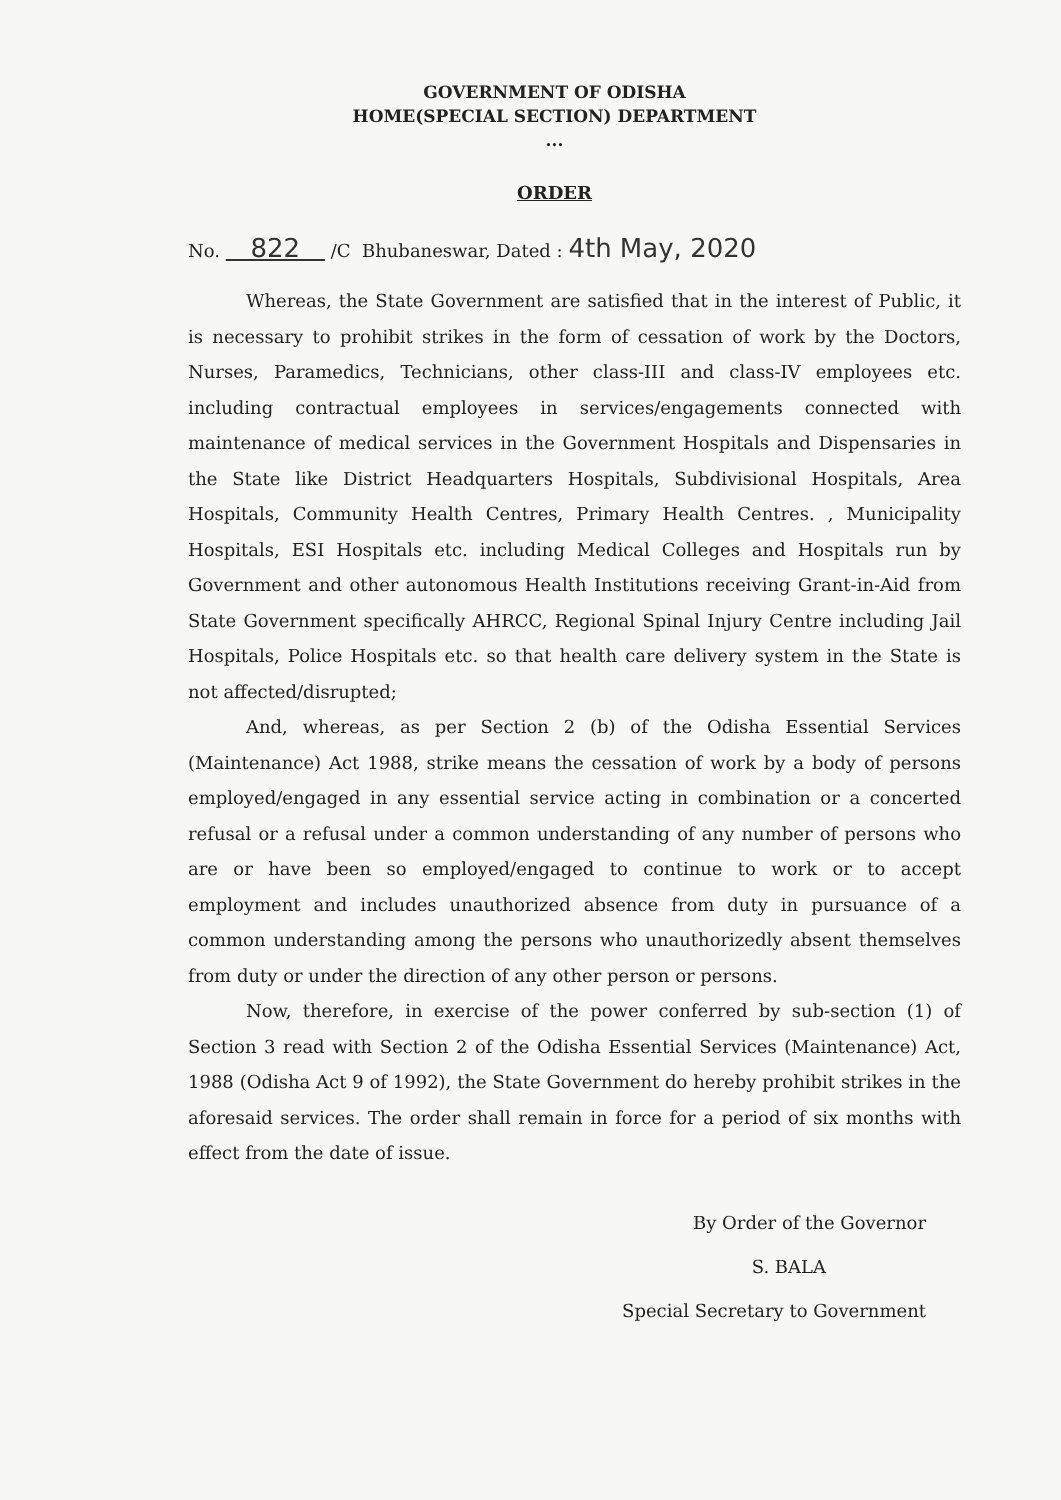GOVERNMENT OF ODISHA
HOME(SPECIAL SECTION) DEPARTMENT
...
ORDER
No. 822 /C Bhubaneswar, Dated : 4th May, 2020
Whereas, the State Government are satisfied that in the interest of Public, it is necessary to prohibit strikes in the form of cessation of work by the Doctors, Nurses, Paramedics, Technicians, other class-III and class-IV employees etc. including contractual employees in services/engagements connected with maintenance of medical services in the Government Hospitals and Dispensaries in the State like District Headquarters Hospitals, Subdivisional Hospitals, Area Hospitals, Community Health Centres, Primary Health Centres. , Municipality Hospitals, ESI Hospitals etc. including Medical Colleges and Hospitals run by Government and other autonomous Health Institutions receiving Grant-in-Aid from State Government specifically AHRCC, Regional Spinal Injury Centre including Jail Hospitals, Police Hospitals etc. so that health care delivery system in the State is not affected/disrupted;
And, whereas, as per Section 2 (b) of the Odisha Essential Services (Maintenance) Act 1988, strike means the cessation of work by a body of persons employed/engaged in any essential service acting in combination or a concerted refusal or a refusal under a common understanding of any number of persons who are or have been so employed/engaged to continue to work or to accept employment and includes unauthorized absence from duty in pursuance of a common understanding among the persons who unauthorizedly absent themselves from duty or under the direction of any other person or persons.
Now, therefore, in exercise of the power conferred by sub-section (1) of Section 3 read with Section 2 of the Odisha Essential Services (Maintenance) Act, 1988 (Odisha Act 9 of 1992), the State Government do hereby prohibit strikes in the aforesaid services. The order shall remain in force for a period of six months with effect from the date of issue.
By Order of the Governor
S. BALA
Special Secretary to Government